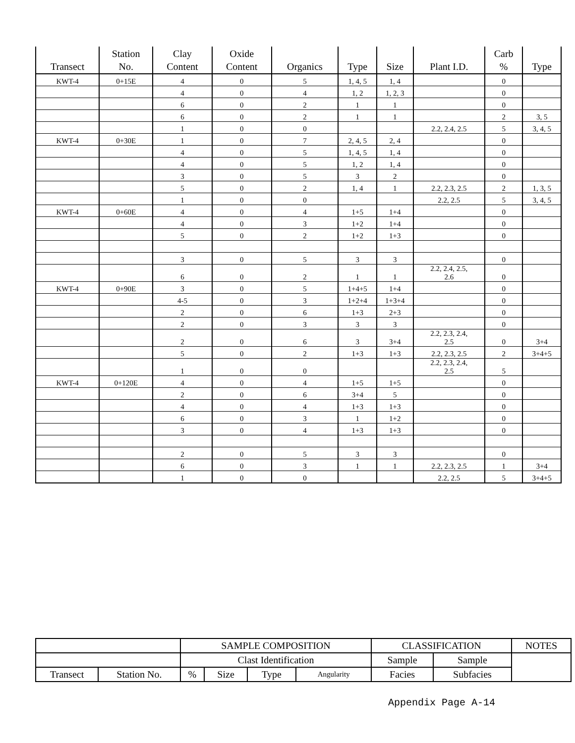| Transect | Station No. | Clay Content | Oxide Content | Organics | Type | Size | Plant I.D. | Carb % | Type |
| --- | --- | --- | --- | --- | --- | --- | --- | --- | --- |
| KWT-4 | 0+15E | 4 | 0 | 5 | 1, 4, 5 | 1, 4 | | 0 | |
| | | 4 | 0 | 4 | 1, 2 | 1, 2, 3 | | 0 | |
| | | 6 | 0 | 2 | 1 | 1 | | 0 | |
| | | 6 | 0 | 2 | 1 | 1 | | 2 | 3, 5 |
| | | 1 | 0 | 0 | | | 2.2, 2.4, 2.5 | 5 | 3, 4, 5 |
| KWT-4 | 0+30E | 1 | 0 | 7 | 2, 4, 5 | 2, 4 | | 0 | |
| | | 4 | 0 | 5 | 1, 4, 5 | 1, 4 | | 0 | |
| | | 4 | 0 | 5 | 1, 2 | 1, 4 | | 0 | |
| | | 3 | 0 | 5 | 3 | 2 | | 0 | |
| | | 5 | 0 | 2 | 1, 4 | 1 | 2.2, 2.3, 2.5 | 2 | 1, 3, 5 |
| | | 1 | 0 | 0 | | | 2.2, 2.5 | 5 | 3, 4, 5 |
| KWT-4 | 0+60E | 4 | 0 | 4 | 1+5 | 1+4 | | 0 | |
| | | 4 | 0 | 3 | 1+2 | 1+4 | | 0 | |
| | | 5 | 0 | 2 | 1+2 | 1+3 | | 0 | |
| | | 3 | 0 | 5 | 3 | 3 | | 0 | |
| | | 6 | 0 | 2 | 1 | 1 | 2.2, 2.4, 2.5, 2.6 | 0 | |
| KWT-4 | 0+90E | 3 | 0 | 5 | 1+4+5 | 1+4 | | 0 | |
| | | 4-5 | 0 | 3 | 1+2+4 | 1+3+4 | | 0 | |
| | | 2 | 0 | 6 | 1+3 | 2+3 | | 0 | |
| | | 2 | 0 | 3 | 3 | 3 | | 0 | |
| | | 2 | 0 | 6 | 3 | 3+4 | 2.2, 2.3, 2.4, 2.5 | 0 | 3+4 |
| | | 5 | 0 | 2 | 1+3 | 1+3 | 2.2, 2.3, 2.5 | 2 | 3+4+5 |
| | | 1 | 0 | 0 | | | 2.2, 2.3, 2.4, 2.5 | 5 | |
| KWT-4 | 0+120E | 4 | 0 | 4 | 1+5 | 1+5 | | 0 | |
| | | 2 | 0 | 6 | 3+4 | 5 | | 0 | |
| | | 4 | 0 | 4 | 1+3 | 1+3 | | 0 | |
| | | 6 | 0 | 3 | 1 | 1+2 | | 0 | |
| | | 3 | 0 | 4 | 1+3 | 1+3 | | 0 | |
| | | 2 | 0 | 5 | 3 | 3 | | 0 | |
| | | 6 | 0 | 3 | 1 | 1 | 2.2, 2.3, 2.5 | 1 | 3+4 |
| | | 1 | 0 | 0 | | | 2.2, 2.5 | 5 | 3+4+5 |
| | | SAMPLE COMPOSITION | | | | CLASSIFICATION | | NOTES |
| | | Clast Identification | | | | Sample | Sample | |
| Transect | Station No. | % | Size | Type | Angularity | Facies | Subfacies | |
Appendix Page A-14